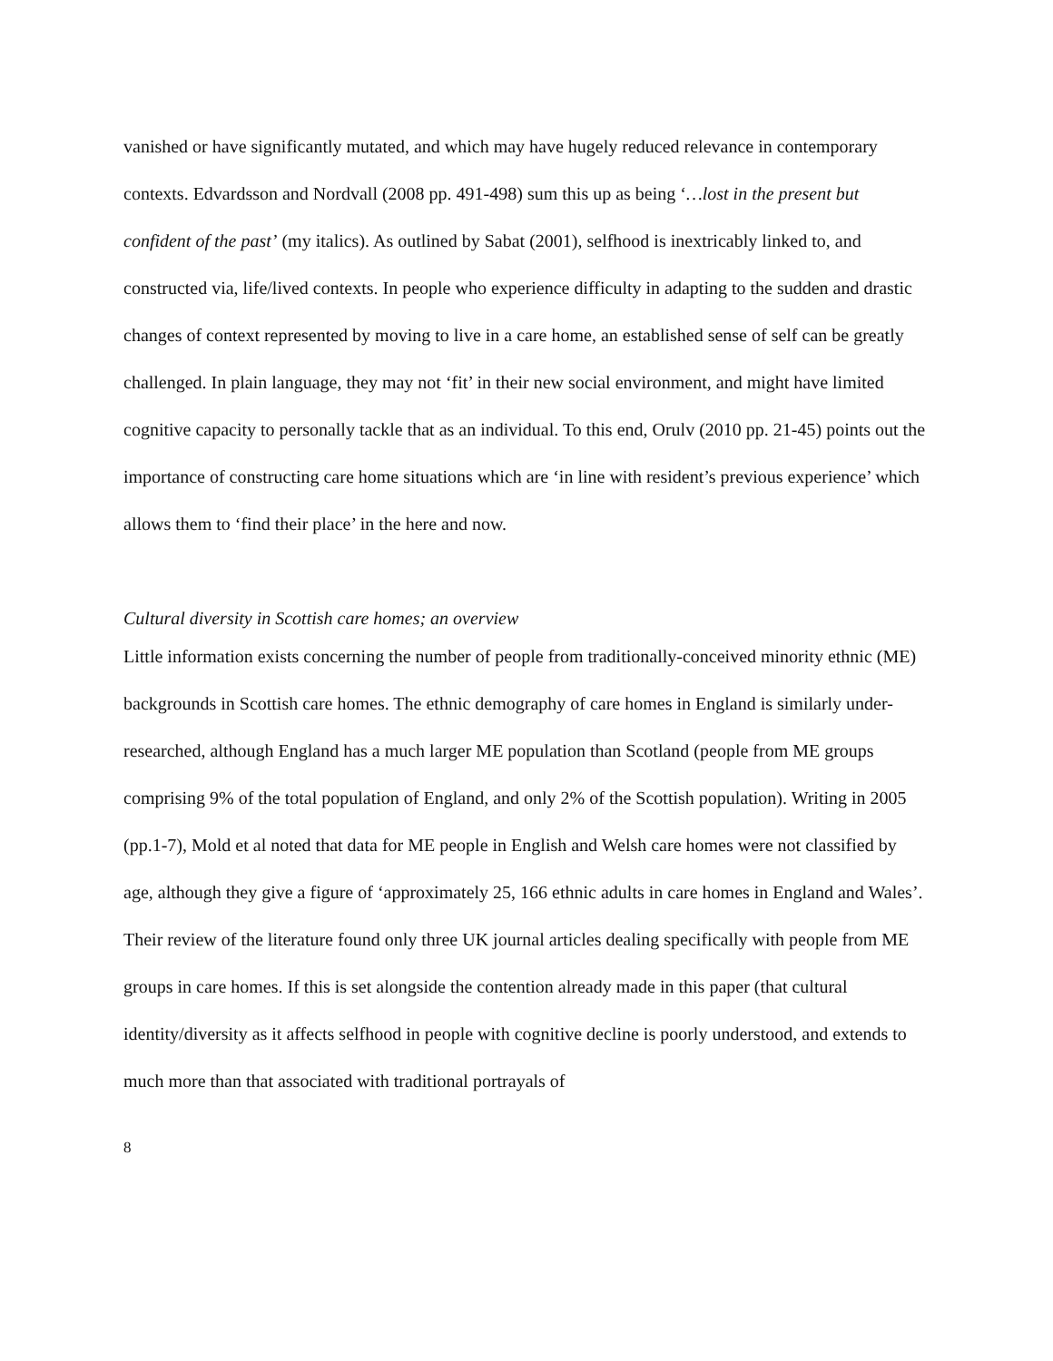vanished or have significantly mutated, and which may have hugely reduced relevance in contemporary contexts. Edvardsson and Nordvall (2008 pp. 491-498) sum this up as being ‘…lost in the present but confident of the past’ (my italics). As outlined by Sabat (2001), selfhood is inextricably linked to, and constructed via, life/lived contexts. In people who experience difficulty in adapting to the sudden and drastic changes of context represented by moving to live in a care home, an established sense of self can be greatly challenged. In plain language, they may not ‘fit’ in their new social environment, and might have limited cognitive capacity to personally tackle that as an individual. To this end, Orulv (2010 pp. 21-45) points out the importance of constructing care home situations which are ‘in line with resident’s previous experience’ which allows them to ‘find their place’ in the here and now.
Cultural diversity in Scottish care homes; an overview
Little information exists concerning the number of people from traditionally-conceived minority ethnic (ME) backgrounds in Scottish care homes. The ethnic demography of care homes in England is similarly under-researched, although England has a much larger ME population than Scotland (people from ME groups comprising 9% of the total population of England, and only 2% of the Scottish population). Writing in 2005 (pp.1-7), Mold et al noted that data for ME people in English and Welsh care homes were not classified by age, although they give a figure of ‘approximately 25, 166 ethnic adults in care homes in England and Wales’. Their review of the literature found only three UK journal articles dealing specifically with people from ME groups in care homes. If this is set alongside the contention already made in this paper (that cultural identity/diversity as it affects selfhood in people with cognitive decline is poorly understood, and extends to much more than that associated with traditional portrayals of
8